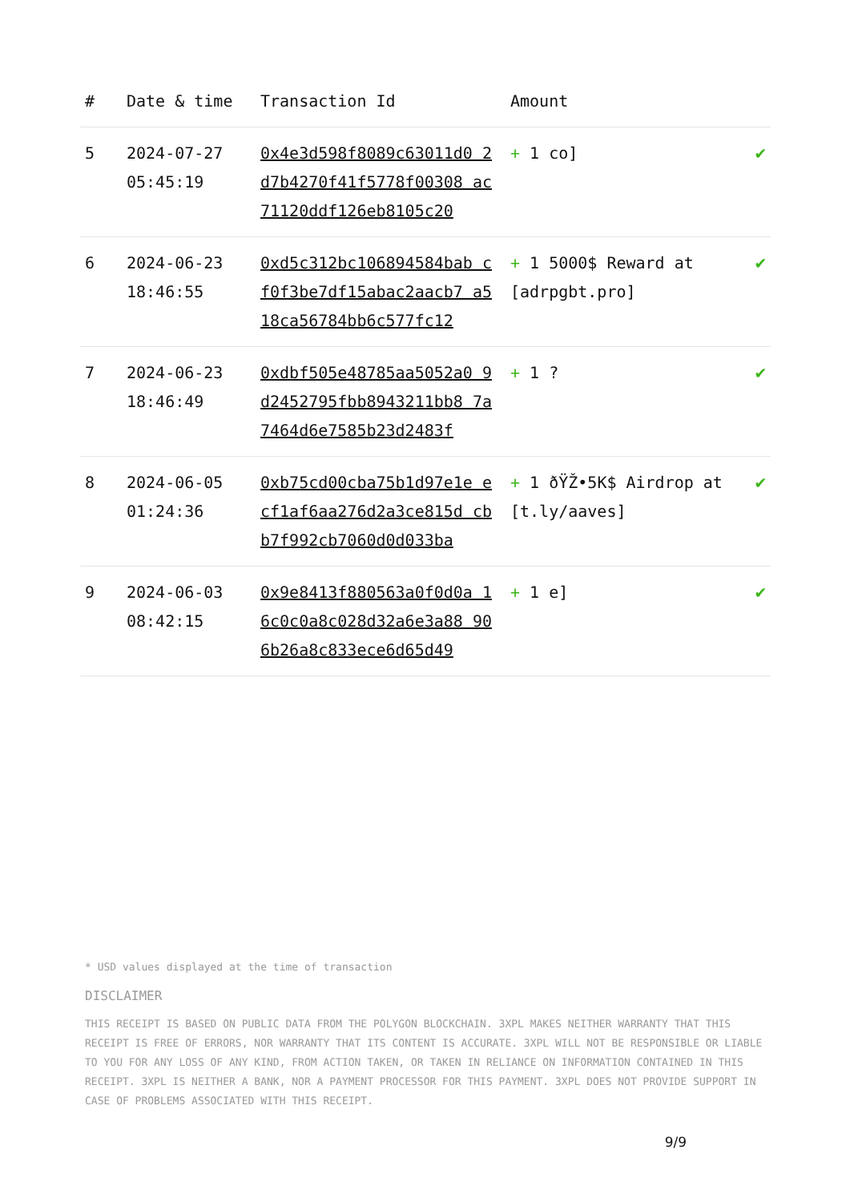| # | Date & time | Transaction Id | Amount | |
| --- | --- | --- | --- | --- |
| 5 | 2024-07-27 05:45:19 | 0x4e3d598f8089c63011d0 2d7b4270f41f5778f00308 ac71120ddf126eb8105c20 | + 1 co] | ✔ |
| 6 | 2024-06-23 18:46:55 | 0xd5c312bc106894584bab cf0f3be7df15abac2aacb7 a518ca56784bb6c577fc12 | + 1 5000$ Reward at [adrpgbt.pro] | ✔ |
| 7 | 2024-06-23 18:46:49 | 0xdbf505e48785aa5052a0 9d2452795fbb8943211bb8 7a7464d6e7585b23d2483f | + 1 ? | ✔ |
| 8 | 2024-06-05 01:24:36 | 0xb75cd00cba75b1d97e1e ecf1af6aa276d2a3ce815d cbb7f992cb7060d0d033ba | + 1 ðŸŽ•5K$ Airdrop at [t.ly/aaves] | ✔ |
| 9 | 2024-06-03 08:42:15 | 0x9e8413f880563a0f0d0a 16c0c0a8c028d32a6e3a88 906b26a8c833ece6d65d49 | + 1 e] | ✔ |
* USD values displayed at the time of transaction
DISCLAIMER
THIS RECEIPT IS BASED ON PUBLIC DATA FROM THE POLYGON BLOCKCHAIN. 3XPL MAKES NEITHER WARRANTY THAT THIS RECEIPT IS FREE OF ERRORS, NOR WARRANTY THAT ITS CONTENT IS ACCURATE. 3XPL WILL NOT BE RESPONSIBLE OR LIABLE TO YOU FOR ANY LOSS OF ANY KIND, FROM ACTION TAKEN, OR TAKEN IN RELIANCE ON INFORMATION CONTAINED IN THIS RECEIPT. 3XPL IS NEITHER A BANK, NOR A PAYMENT PROCESSOR FOR THIS PAYMENT. 3XPL DOES NOT PROVIDE SUPPORT IN CASE OF PROBLEMS ASSOCIATED WITH THIS RECEIPT.
9/9